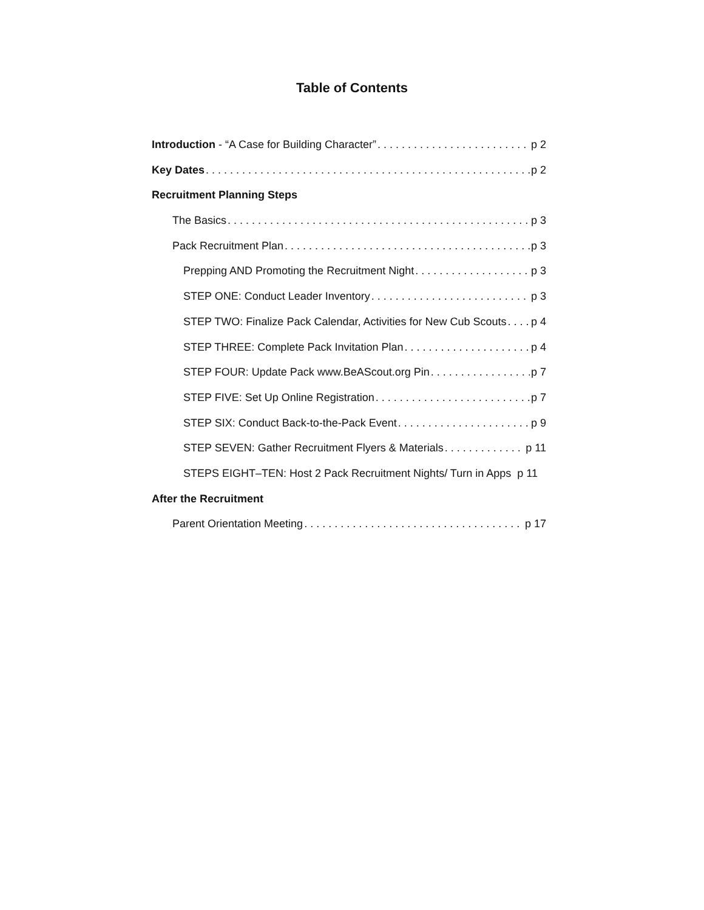Table of Contents
Introduction - “A Case for Building Character” p 2
Key Dates p 2
Recruitment Planning Steps
The Basics p 3
Pack Recruitment Plan p 3
Prepping AND Promoting the Recruitment Night p 3
STEP ONE: Conduct Leader Inventory p 3
STEP TWO: Finalize Pack Calendar, Activities for New Cub Scouts p 4
STEP THREE: Complete Pack Invitation Plan p 4
STEP FOUR: Update Pack www.BeAScout.org Pin p 7
STEP FIVE: Set Up Online Registration p 7
STEP SIX: Conduct Back-to-the-Pack Event p 9
STEP SEVEN: Gather Recruitment Flyers & Materials p 11
STEPS EIGHT–TEN: Host 2 Pack Recruitment Nights/ Turn in Apps p 11
After the Recruitment
Parent Orientation Meeting p 17